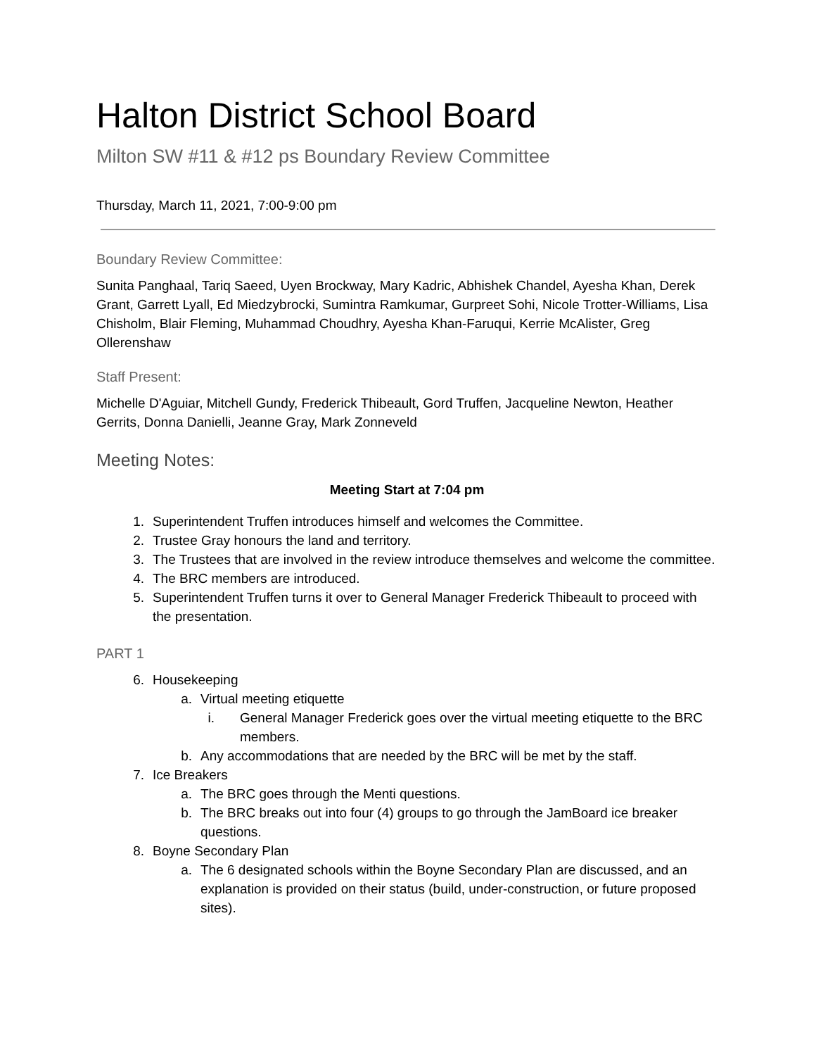Halton District School Board
Milton SW #11 & #12 ps Boundary Review Committee
Thursday, March 11, 2021, 7:00-9:00 pm
Boundary Review Committee:
Sunita Panghaal, Tariq Saeed, Uyen Brockway, Mary Kadric, Abhishek Chandel, Ayesha Khan, Derek Grant, Garrett Lyall, Ed Miedzybrocki, Sumintra Ramkumar, Gurpreet Sohi, Nicole Trotter-Williams, Lisa Chisholm, Blair Fleming, Muhammad Choudhry, Ayesha Khan-Faruqui, Kerrie McAlister, Greg Ollerenshaw
Staff Present:
Michelle D'Aguiar, Mitchell Gundy, Frederick Thibeault, Gord Truffen, Jacqueline Newton, Heather Gerrits, Donna Danielli, Jeanne Gray, Mark Zonneveld
Meeting Notes:
Meeting Start at 7:04 pm
1. Superintendent Truffen introduces himself and welcomes the Committee.
2. Trustee Gray honours the land and territory.
3. The Trustees that are involved in the review introduce themselves and welcome the committee.
4. The BRC members are introduced.
5. Superintendent Truffen turns it over to General Manager Frederick Thibeault to proceed with the presentation.
PART 1
6. Housekeeping
a. Virtual meeting etiquette
i. General Manager Frederick goes over the virtual meeting etiquette to the BRC members.
b. Any accommodations that are needed by the BRC will be met by the staff.
7. Ice Breakers
a. The BRC goes through the Menti questions.
b. The BRC breaks out into four (4) groups to go through the JamBoard ice breaker questions.
8. Boyne Secondary Plan
a. The 6 designated schools within the Boyne Secondary Plan are discussed, and an explanation is provided on their status (build, under-construction, or future proposed sites).